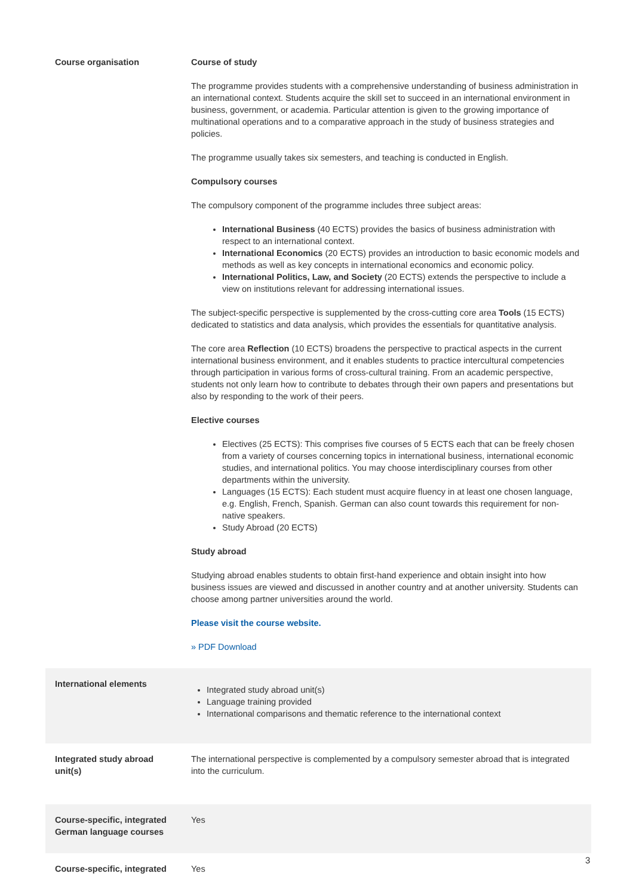| Course organisation | Course of study The programme provides students with a comprehensive understanding of business administration in an international context. Students acquire the skill set to succeed in an international environment in business, government, or academia. Particular attention is given to the growing importance of multinational operations and to a comparative approach in the study of business strategies and policies. The programme usually takes six semesters, and teaching is conducted in English. Compulsory courses The compulsory component of the programme includes three subject areas: International Business (40 ECTS) provides the basics of business administration with respect to an international context. International Economics (20 ECTS) provides an introduction to basic economic models and methods as well as key concepts in international economics and economic policy. International Politics, Law, and Society (20 ECTS) extends the perspective to include a view on institutions relevant for addressing international issues. The subject-specific perspective is supplemented by the cross-cutting core area Tools (15 ECTS) dedicated to statistics and data analysis, which provides the essentials for quantitative analysis. The core area Reflection (10 ECTS) broadens the perspective to practical aspects in the current international business environment, and it enables students to practice intercultural competencies through participation in various forms of cross-cultural training. From an academic perspective, students not only learn how to contribute to debates through their own papers and presentations but also by responding to the work of their peers. Elective courses Electives (25 ECTS): This comprises five courses of 5 ECTS each that can be freely chosen from a variety of courses concerning topics in international business, international economic studies, and international politics. You may choose interdisciplinary courses from other departments within the university. Languages (15 ECTS): Each student must acquire fluency in at least one chosen language, e.g. English, French, Spanish. German can also count towards this requirement for non-native speakers. Study Abroad (20 ECTS) Study abroad Studying abroad enables students to obtain first-hand experience and obtain insight into how business issues are viewed and discussed in another country and at another university. Students can choose among partner universities around the world. Please visit the course website. » PDF Download |
| International elements | Integrated study abroad unit(s) Language training provided International comparisons and thematic reference to the international context |
| Integrated study abroad unit(s) | The international perspective is complemented by a compulsory semester abroad that is integrated into the curriculum. |
| Course-specific, integrated German language courses | Yes |
| Course-specific, integrated | Yes |
3